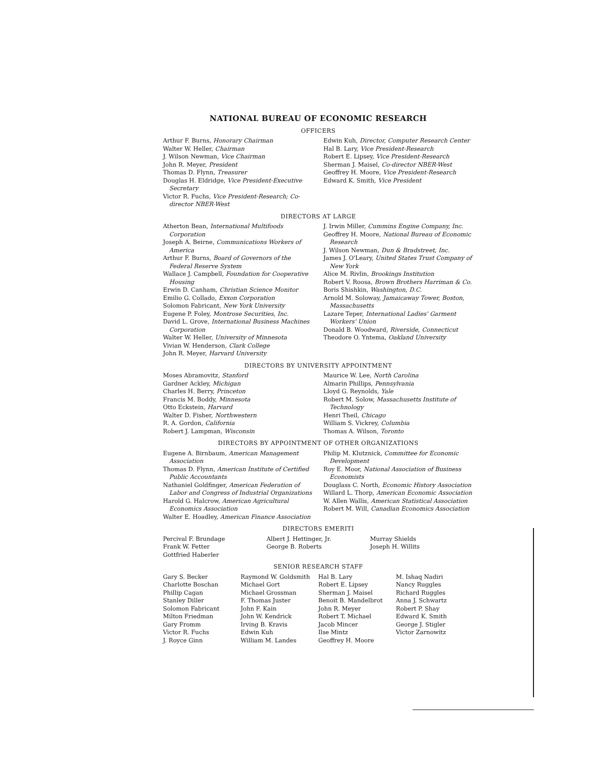NATIONAL BUREAU OF ECONOMIC RESEARCH
OFFICERS
Arthur F. Burns, Honorary Chairman
Walter W. Heller, Chairman
J. Wilson Newman, Vice Chairman
John R. Meyer, President
Thomas D. Flynn, Treasurer
Douglas H. Eldridge, Vice President-Executive Secretary
Victor R. Fuchs, Vice President-Research; Co-director NBER-West
Edwin Kuh, Director, Computer Research Center
Hal B. Lary, Vice President-Research
Robert E. Lipsey, Vice President-Research
Sherman J. Maisel, Co-director NBER-West
Geoffrey H. Moore, Vice President-Research
Edward K. Smith, Vice President
DIRECTORS AT LARGE
Atherton Bean, International Multifoods Corporation
Joseph A. Beirne, Communications Workers of America
Arthur F. Burns, Board of Governors of the Federal Reserve System
Wallace J. Campbell, Foundation for Cooperative Housing
Erwin D. Canham, Christian Science Monitor
Emilio G. Collado, Exxon Corporation
Solomon Fabricant, New York University
Eugene P. Foley, Montrose Securities, Inc.
David L. Grove, International Business Machines Corporation
Walter W. Heller, University of Minnesota
Vivian W. Henderson, Clark College
John R. Meyer, Harvard University
J. Irwin Miller, Cummins Engine Company, Inc.
Geoffrey H. Moore, National Bureau of Economic Research
J. Wilson Newman, Dun & Bradstreet, Inc.
James J. O'Leary, United States Trust Company of New York
Alice M. Rivlin, Brookings Institution
Robert V. Roosa, Brown Brothers Harriman & Co.
Boris Shishkin, Washington, D.C.
Arnold M. Soloway, Jamaicaway Tower, Boston, Massachusetts
Lazare Teper, International Ladies' Garment Workers' Union
Donald B. Woodward, Riverside, Connecticut
Theodore O. Yntema, Oakland University
DIRECTORS BY UNIVERSITY APPOINTMENT
Moses Abramovitz, Stanford
Gardner Ackley, Michigan
Charles H. Berry, Princeton
Francis M. Boddy, Minnesota
Otto Eckstein, Harvard
Walter D. Fisher, Northwestern
R. A. Gordon, California
Robert J. Lampman, Wisconsin
Maurice W. Lee, North Carolina
Almarin Phillips, Pennsylvania
Lloyd G. Reynolds, Yale
Robert M. Solow, Massachusetts Institute of Technology
Henri Theil, Chicago
William S. Vickrey, Columbia
Thomas A. Wilson, Toronto
DIRECTORS BY APPOINTMENT OF OTHER ORGANIZATIONS
Eugene A. Birnbaum, American Management Association
Thomas D. Flynn, American Institute of Certified Public Accountants
Nathaniel Goldfinger, American Federation of Labor and Congress of Industrial Organizations
Harold G. Halcrow, American Agricultural Economics Association
Walter E. Hoadley, American Finance Association
Philip M. Klutznick, Committee for Economic Development
Roy E. Moor, National Association of Business Economists
Douglass C. North, Economic History Association
Willard L. Thorp, American Economic Association
W. Allen Wallis, American Statistical Association
Robert M. Will, Canadian Economics Association
DIRECTORS EMERITI
Percival F. Brundage
Frank W. Fetter
Gottfried Haberler
Albert J. Hettinger, Jr.
George B. Roberts
Murray Shields
Joseph H. Willits
SENIOR RESEARCH STAFF
Gary S. Becker
Charlotte Boschan
Phillip Cagan
Stanley Diller
Solomon Fabricant
Milton Friedman
Gary Fromm
Victor R. Fuchs
J. Royce Ginn
Raymond W. Goldsmith
Michael Gort
Michael Grossman
F. Thomas Juster
John F. Kain
John W. Kendrick
Irving B. Kravis
Edwin Kuh
William M. Landes
Hal B. Lary
Robert E. Lipsey
Sherman J. Maisel
Benoit B. Mandelbrot
John R. Meyer
Robert T. Michael
Jacob Mincer
Ilse Mintz
Geoffrey H. Moore
M. Ishaq Nadiri
Nancy Ruggles
Richard Ruggles
Anna J. Schwartz
Robert P. Shay
Edward K. Smith
George J. Stigler
Victor Zarnowitz